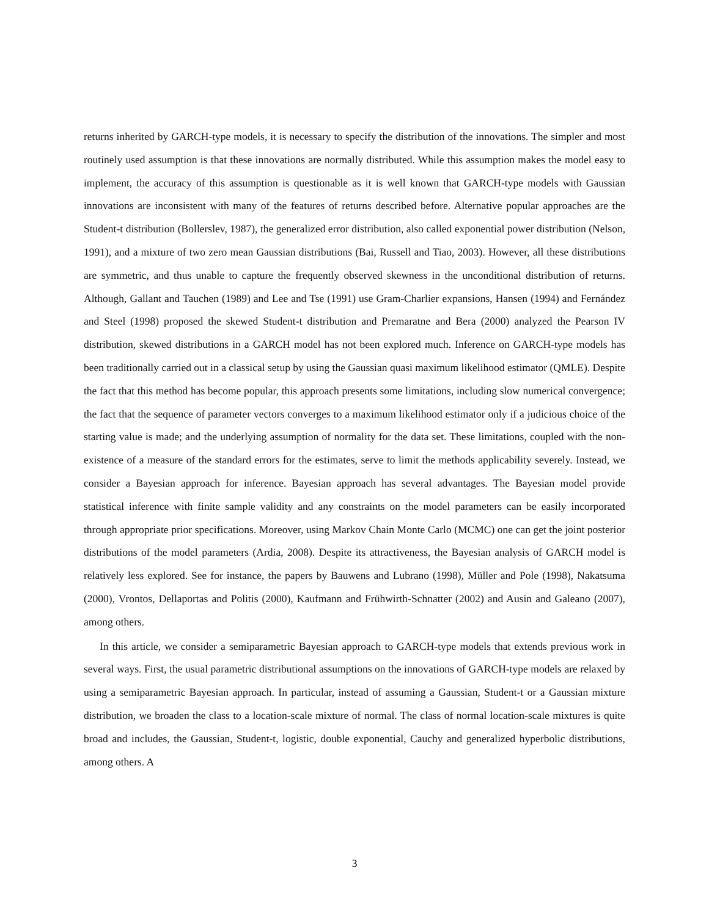returns inherited by GARCH-type models, it is necessary to specify the distribution of the innovations. The simpler and most routinely used assumption is that these innovations are normally distributed. While this assumption makes the model easy to implement, the accuracy of this assumption is questionable as it is well known that GARCH-type models with Gaussian innovations are inconsistent with many of the features of returns described before. Alternative popular approaches are the Student-t distribution (Bollerslev, 1987), the generalized error distribution, also called exponential power distribution (Nelson, 1991), and a mixture of two zero mean Gaussian distributions (Bai, Russell and Tiao, 2003). However, all these distributions are symmetric, and thus unable to capture the frequently observed skewness in the unconditional distribution of returns. Although, Gallant and Tauchen (1989) and Lee and Tse (1991) use Gram-Charlier expansions, Hansen (1994) and Fernández and Steel (1998) proposed the skewed Student-t distribution and Premaratne and Bera (2000) analyzed the Pearson IV distribution, skewed distributions in a GARCH model has not been explored much. Inference on GARCH-type models has been traditionally carried out in a classical setup by using the Gaussian quasi maximum likelihood estimator (QMLE). Despite the fact that this method has become popular, this approach presents some limitations, including slow numerical convergence; the fact that the sequence of parameter vectors converges to a maximum likelihood estimator only if a judicious choice of the starting value is made; and the underlying assumption of normality for the data set. These limitations, coupled with the non-existence of a measure of the standard errors for the estimates, serve to limit the methods applicability severely. Instead, we consider a Bayesian approach for inference. Bayesian approach has several advantages. The Bayesian model provide statistical inference with finite sample validity and any constraints on the model parameters can be easily incorporated through appropriate prior specifications. Moreover, using Markov Chain Monte Carlo (MCMC) one can get the joint posterior distributions of the model parameters (Ardia, 2008). Despite its attractiveness, the Bayesian analysis of GARCH model is relatively less explored. See for instance, the papers by Bauwens and Lubrano (1998), Müller and Pole (1998), Nakatsuma (2000), Vrontos, Dellaportas and Politis (2000), Kaufmann and Frühwirth-Schnatter (2002) and Ausin and Galeano (2007), among others.
In this article, we consider a semiparametric Bayesian approach to GARCH-type models that extends previous work in several ways. First, the usual parametric distributional assumptions on the innovations of GARCH-type models are relaxed by using a semiparametric Bayesian approach. In particular, instead of assuming a Gaussian, Student-t or a Gaussian mixture distribution, we broaden the class to a location-scale mixture of normal. The class of normal location-scale mixtures is quite broad and includes, the Gaussian, Student-t, logistic, double exponential, Cauchy and generalized hyperbolic distributions, among others. A
3